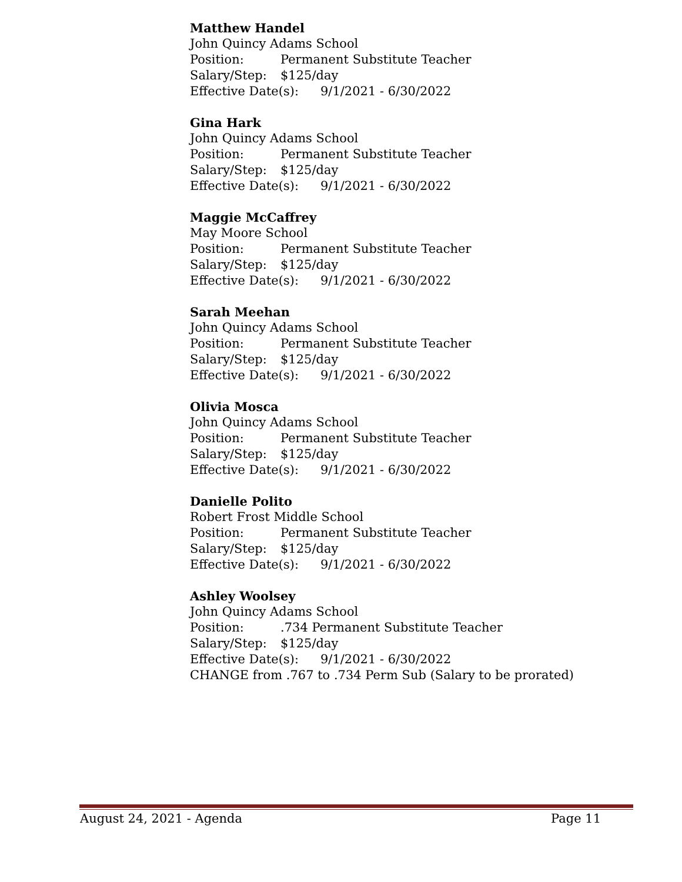Matthew Handel
John Quincy Adams School
Position: Permanent Substitute Teacher
Salary/Step: $125/day
Effective Date(s): 9/1/2021 - 6/30/2022
Gina Hark
John Quincy Adams School
Position: Permanent Substitute Teacher
Salary/Step: $125/day
Effective Date(s): 9/1/2021 - 6/30/2022
Maggie McCaffrey
May Moore School
Position: Permanent Substitute Teacher
Salary/Step: $125/day
Effective Date(s): 9/1/2021 - 6/30/2022
Sarah Meehan
John Quincy Adams School
Position: Permanent Substitute Teacher
Salary/Step: $125/day
Effective Date(s): 9/1/2021 - 6/30/2022
Olivia Mosca
John Quincy Adams School
Position: Permanent Substitute Teacher
Salary/Step: $125/day
Effective Date(s): 9/1/2021 - 6/30/2022
Danielle Polito
Robert Frost Middle School
Position: Permanent Substitute Teacher
Salary/Step: $125/day
Effective Date(s): 9/1/2021 - 6/30/2022
Ashley Woolsey
John Quincy Adams School
Position:.734 Permanent Substitute Teacher
Salary/Step: $125/day
Effective Date(s): 9/1/2021 - 6/30/2022
CHANGE from .767 to .734 Perm Sub (Salary to be prorated)
August 24, 2021 - Agenda Page 11